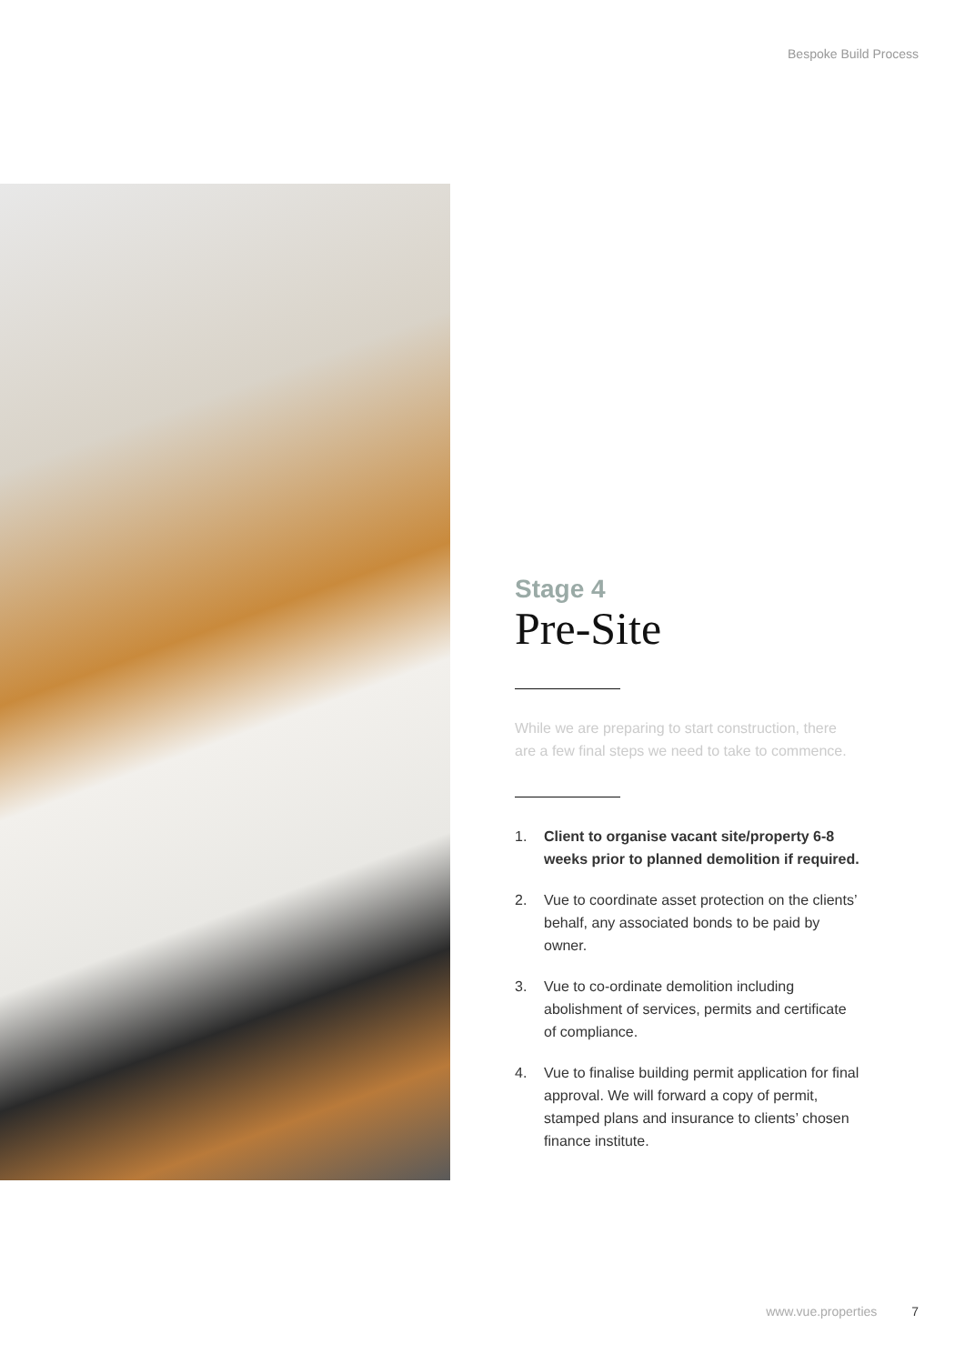Bespoke Build Process
Stage 4
Pre-Site
While we are preparing to start construction, there are a few final steps we need to take to commence.
1. Client to organise vacant site/property 6-8 weeks prior to planned demolition if required.
2. Vue to coordinate asset protection on the clients’ behalf, any associated bonds to be paid by owner.
3. Vue to co-ordinate demolition including abolishment of services, permits and certificate of compliance.
4. Vue to finalise building permit application for final approval. We will forward a copy of permit, stamped plans and insurance to clients’ chosen finance institute.
www.vue.properties 7